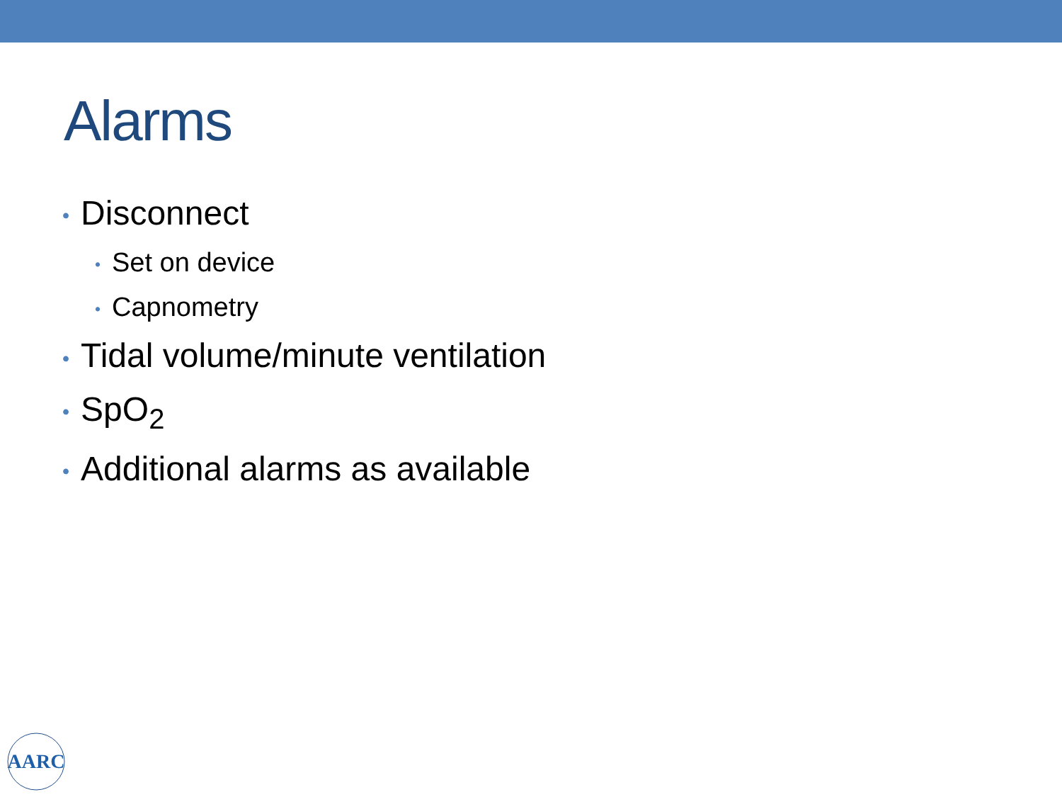Alarms
• Disconnect
• Set on device
• Capnometry
• Tidal volume/minute ventilation
• SpO<sub>2</sub>
• Additional alarms as available
AARC